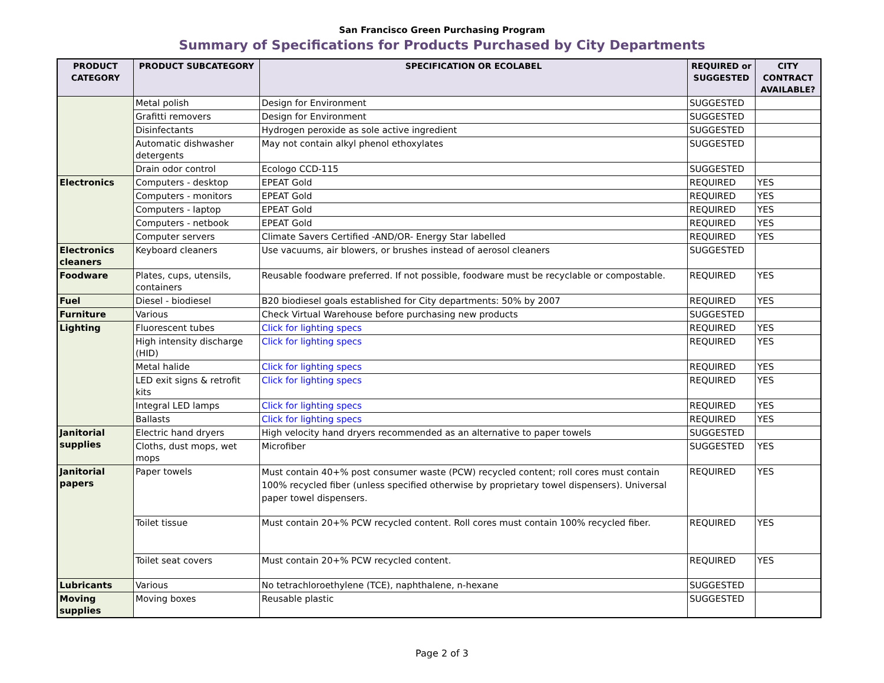San Francisco Green Purchasing Program
Summary of Specifications for Products Purchased by City Departments
| PRODUCT CATEGORY | PRODUCT SUBCATEGORY | SPECIFICATION OR ECOLABEL | REQUIRED or SUGGESTED | CITY CONTRACT AVAILABLE? |
| --- | --- | --- | --- | --- |
| | Metal polish | Design for Environment | SUGGESTED | |
| | Grafitti removers | Design for Environment | SUGGESTED | |
| | Disinfectants | Hydrogen peroxide as sole active ingredient | SUGGESTED | |
| | Automatic dishwasher detergents | May not contain alkyl phenol ethoxylates | SUGGESTED | |
| | Drain odor control | Ecologo CCD-115 | SUGGESTED | |
| Electronics | Computers - desktop | EPEAT Gold | REQUIRED | YES |
| | Computers - monitors | EPEAT Gold | REQUIRED | YES |
| | Computers - laptop | EPEAT Gold | REQUIRED | YES |
| | Computers - netbook | EPEAT Gold | REQUIRED | YES |
| | Computer servers | Climate Savers Certified -AND/OR- Energy Star labelled | REQUIRED | YES |
| Electronics cleaners | Keyboard cleaners | Use vacuums, air blowers, or brushes instead of aerosol cleaners | SUGGESTED | |
| Foodware | Plates, cups, utensils, containers | Reusable foodware preferred. If not possible, foodware must be recyclable or compostable. | REQUIRED | YES |
| Fuel | Diesel - biodiesel | B20 biodiesel goals established for City departments: 50% by 2007 | REQUIRED | YES |
| Furniture | Various | Check Virtual Warehouse before purchasing new products | SUGGESTED | |
| Lighting | Fluorescent tubes | Click for lighting specs | REQUIRED | YES |
| | High intensity discharge (HID) | Click for lighting specs | REQUIRED | YES |
| | Metal halide | Click for lighting specs | REQUIRED | YES |
| | LED exit signs & retrofit kits | Click for lighting specs | REQUIRED | YES |
| | Integral LED lamps | Click for lighting specs | REQUIRED | YES |
| | Ballasts | Click for lighting specs | REQUIRED | YES |
| Janitorial supplies | Electric hand dryers | High velocity hand dryers recommended as an alternative to paper towels | SUGGESTED | |
| | Cloths, dust mops, wet mops | Microfiber | SUGGESTED | YES |
| Janitorial papers | Paper towels | Must contain 40+% post consumer waste (PCW) recycled content; roll cores must contain 100% recycled fiber (unless specified otherwise by proprietary towel dispensers). Universal paper towel dispensers. | REQUIRED | YES |
| | Toilet tissue | Must contain 20+% PCW recycled content. Roll cores must contain 100% recycled fiber. | REQUIRED | YES |
| | Toilet seat covers | Must contain 20+% PCW recycled content. | REQUIRED | YES |
| Lubricants | Various | No tetrachloroethylene (TCE), naphthalene, n-hexane | SUGGESTED | |
| Moving supplies | Moving boxes | Reusable plastic | SUGGESTED | |
Page 2 of 3